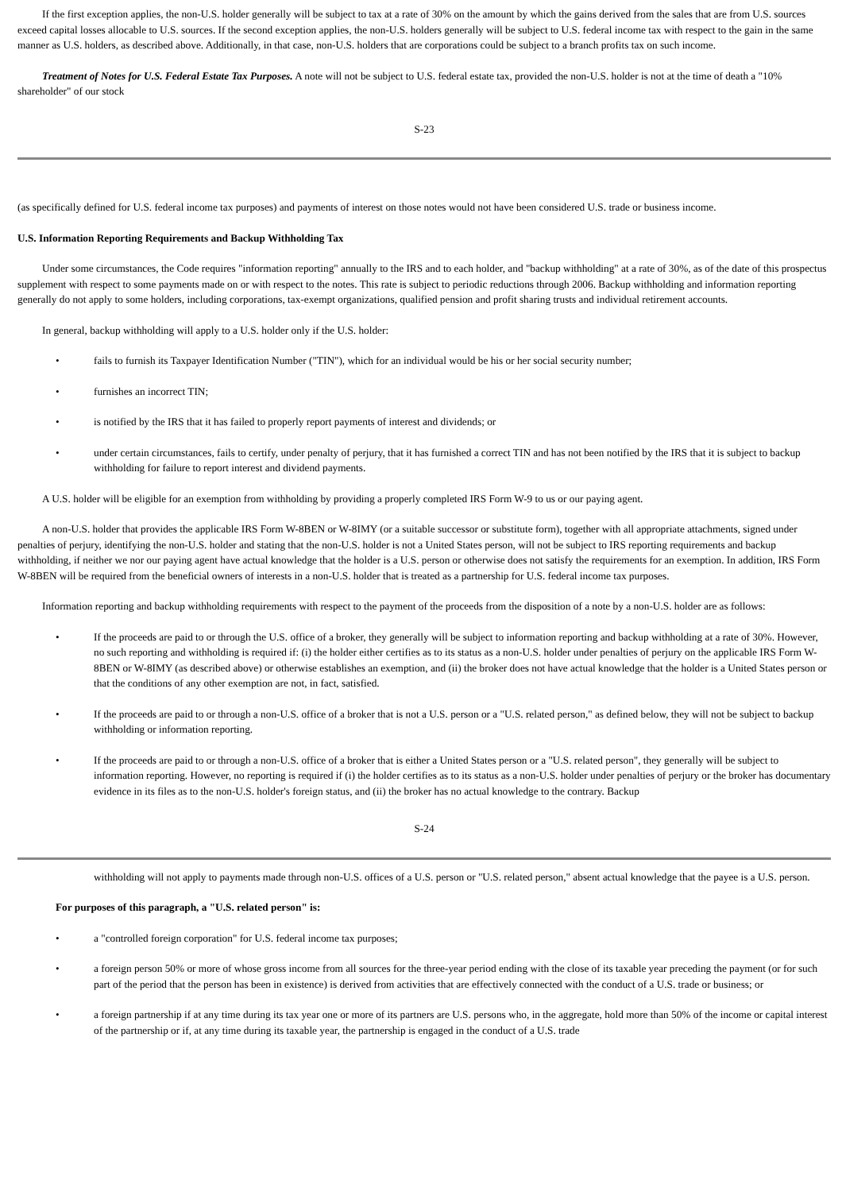If the first exception applies, the non-U.S. holder generally will be subject to tax at a rate of 30% on the amount by which the gains derived from the sales that are from U.S. sources exceed capital losses allocable to U.S. sources. If the second exception applies, the non-U.S. holders generally will be subject to U.S. federal income tax with respect to the gain in the same manner as U.S. holders, as described above. Additionally, in that case, non-U.S. holders that are corporations could be subject to a branch profits tax on such income.
Treatment of Notes for U.S. Federal Estate Tax Purposes. A note will not be subject to U.S. federal estate tax, provided the non-U.S. holder is not at the time of death a "10% shareholder" of our stock
S-23
(as specifically defined for U.S. federal income tax purposes) and payments of interest on those notes would not have been considered U.S. trade or business income.
U.S. Information Reporting Requirements and Backup Withholding Tax
Under some circumstances, the Code requires "information reporting" annually to the IRS and to each holder, and "backup withholding" at a rate of 30%, as of the date of this prospectus supplement with respect to some payments made on or with respect to the notes. This rate is subject to periodic reductions through 2006. Backup withholding and information reporting generally do not apply to some holders, including corporations, tax-exempt organizations, qualified pension and profit sharing trusts and individual retirement accounts.
In general, backup withholding will apply to a U.S. holder only if the U.S. holder:
• fails to furnish its Taxpayer Identification Number ("TIN"), which for an individual would be his or her social security number;
• furnishes an incorrect TIN;
• is notified by the IRS that it has failed to properly report payments of interest and dividends; or
• under certain circumstances, fails to certify, under penalty of perjury, that it has furnished a correct TIN and has not been notified by the IRS that it is subject to backup withholding for failure to report interest and dividend payments.
A U.S. holder will be eligible for an exemption from withholding by providing a properly completed IRS Form W-9 to us or our paying agent.
A non-U.S. holder that provides the applicable IRS Form W-8BEN or W-8IMY (or a suitable successor or substitute form), together with all appropriate attachments, signed under penalties of perjury, identifying the non-U.S. holder and stating that the non-U.S. holder is not a United States person, will not be subject to IRS reporting requirements and backup withholding, if neither we nor our paying agent have actual knowledge that the holder is a U.S. person or otherwise does not satisfy the requirements for an exemption. In addition, IRS Form W-8BEN will be required from the beneficial owners of interests in a non-U.S. holder that is treated as a partnership for U.S. federal income tax purposes.
Information reporting and backup withholding requirements with respect to the payment of the proceeds from the disposition of a note by a non-U.S. holder are as follows:
• If the proceeds are paid to or through the U.S. office of a broker, they generally will be subject to information reporting and backup withholding at a rate of 30%. However, no such reporting and withholding is required if: (i) the holder either certifies as to its status as a non-U.S. holder under penalties of perjury on the applicable IRS Form W-8BEN or W-8IMY (as described above) or otherwise establishes an exemption, and (ii) the broker does not have actual knowledge that the holder is a United States person or that the conditions of any other exemption are not, in fact, satisfied.
• If the proceeds are paid to or through a non-U.S. office of a broker that is not a U.S. person or a "U.S. related person," as defined below, they will not be subject to backup withholding or information reporting.
• If the proceeds are paid to or through a non-U.S. office of a broker that is either a United States person or a "U.S. related person", they generally will be subject to information reporting. However, no reporting is required if (i) the holder certifies as to its status as a non-U.S. holder under penalties of perjury or the broker has documentary evidence in its files as to the non-U.S. holder's foreign status, and (ii) the broker has no actual knowledge to the contrary. Backup
S-24
withholding will not apply to payments made through non-U.S. offices of a U.S. person or "U.S. related person," absent actual knowledge that the payee is a U.S. person.
For purposes of this paragraph, a "U.S. related person" is:
• a "controlled foreign corporation" for U.S. federal income tax purposes;
• a foreign person 50% or more of whose gross income from all sources for the three-year period ending with the close of its taxable year preceding the payment (or for such part of the period that the person has been in existence) is derived from activities that are effectively connected with the conduct of a U.S. trade or business; or
• a foreign partnership if at any time during its tax year one or more of its partners are U.S. persons who, in the aggregate, hold more than 50% of the income or capital interest of the partnership or if, at any time during its taxable year, the partnership is engaged in the conduct of a U.S. trade